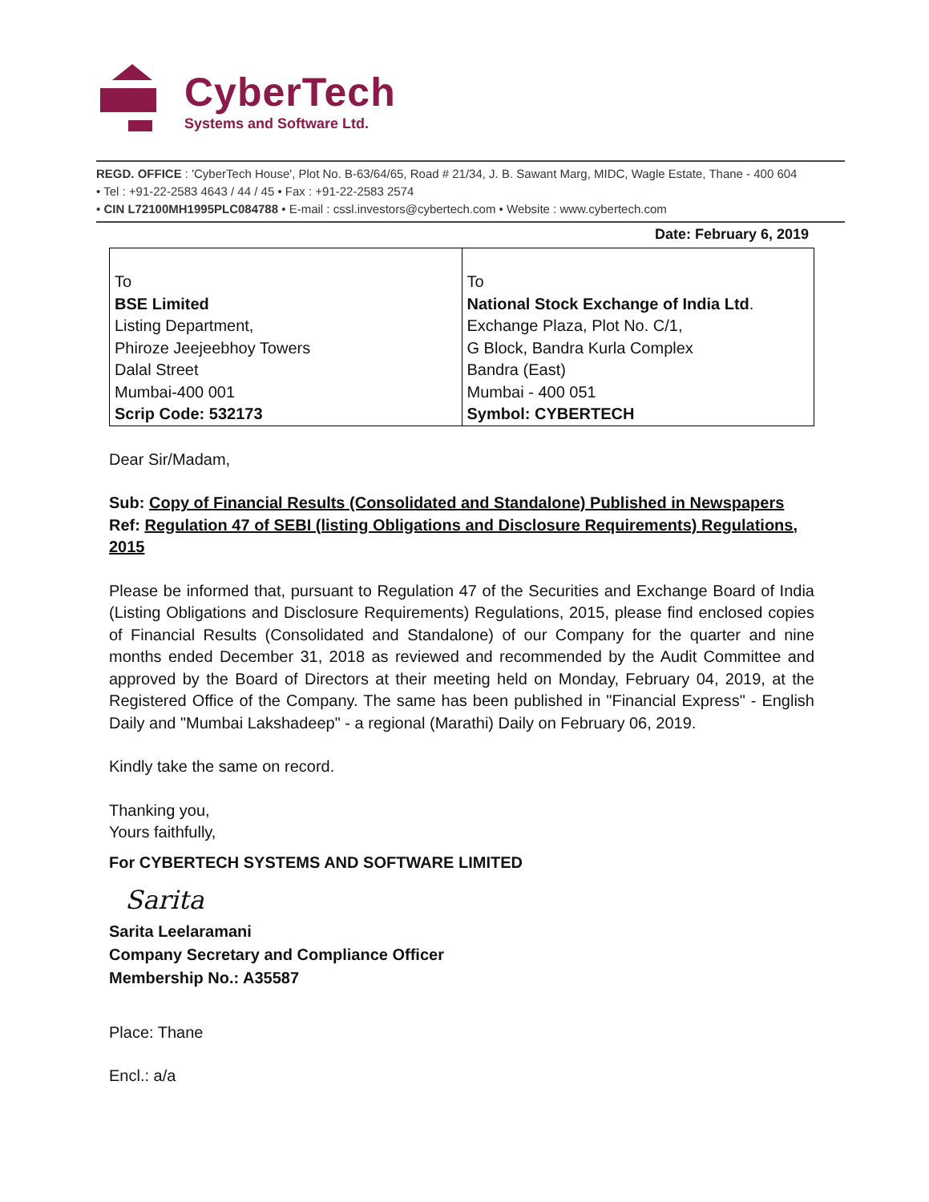CyberTech
Systems and Software Ltd.
REGD. OFFICE : 'CyberTech House', Plot No. B-63/64/65, Road # 21/34, J. B. Sawant Marg, MIDC, Wagle Estate, Thane - 400 604
• Tel : +91-22-2583 4643 / 44 / 45 • Fax : +91-22-2583 2574
• CIN L72100MH1995PLC084788 • E-mail : cssl.investors@cybertech.com • Website : www.cybertech.com
Date: February 6, 2019
| To BSE Limited Listing Department, Phiroze Jeejeebhoy Towers Dalal Street Mumbai-400 001 Scrip Code: 532173 | To National Stock Exchange of India Ltd . Exchange Plaza, Plot No. C/1, G Block, Bandra Kurla Complex Bandra (East) Mumbai - 400 051 Symbol: CYBERTECH |
Dear Sir/Madam,
Sub: Copy of Financial Results (Consolidated and Standalone) Published in Newspapers
Ref: Regulation 47 of SEBI (listing Obligations and Disclosure Requirements) Regulations, 2015
Please be informed that, pursuant to Regulation 47 of the Securities and Exchange Board of India (Listing Obligations and Disclosure Requirements) Regulations, 2015, please find enclosed copies of Financial Results (Consolidated and Standalone) of our Company for the quarter and nine months ended December 31, 2018 as reviewed and recommended by the Audit Committee and approved by the Board of Directors at their meeting held on Monday, February 04, 2019, at the Registered Office of the Company. The same has been published in "Financial Express" - English Daily and "Mumbai Lakshadeep" - a regional (Marathi) Daily on February 06, 2019.
Kindly take the same on record.
Thanking you,
Yours faithfully,
For CYBERTECH SYSTEMS AND SOFTWARE LIMITED
Sarita
Sarita Leelaramani
Company Secretary and Compliance Officer
Membership No.: A35587
Place: Thane
Encl.: a/a